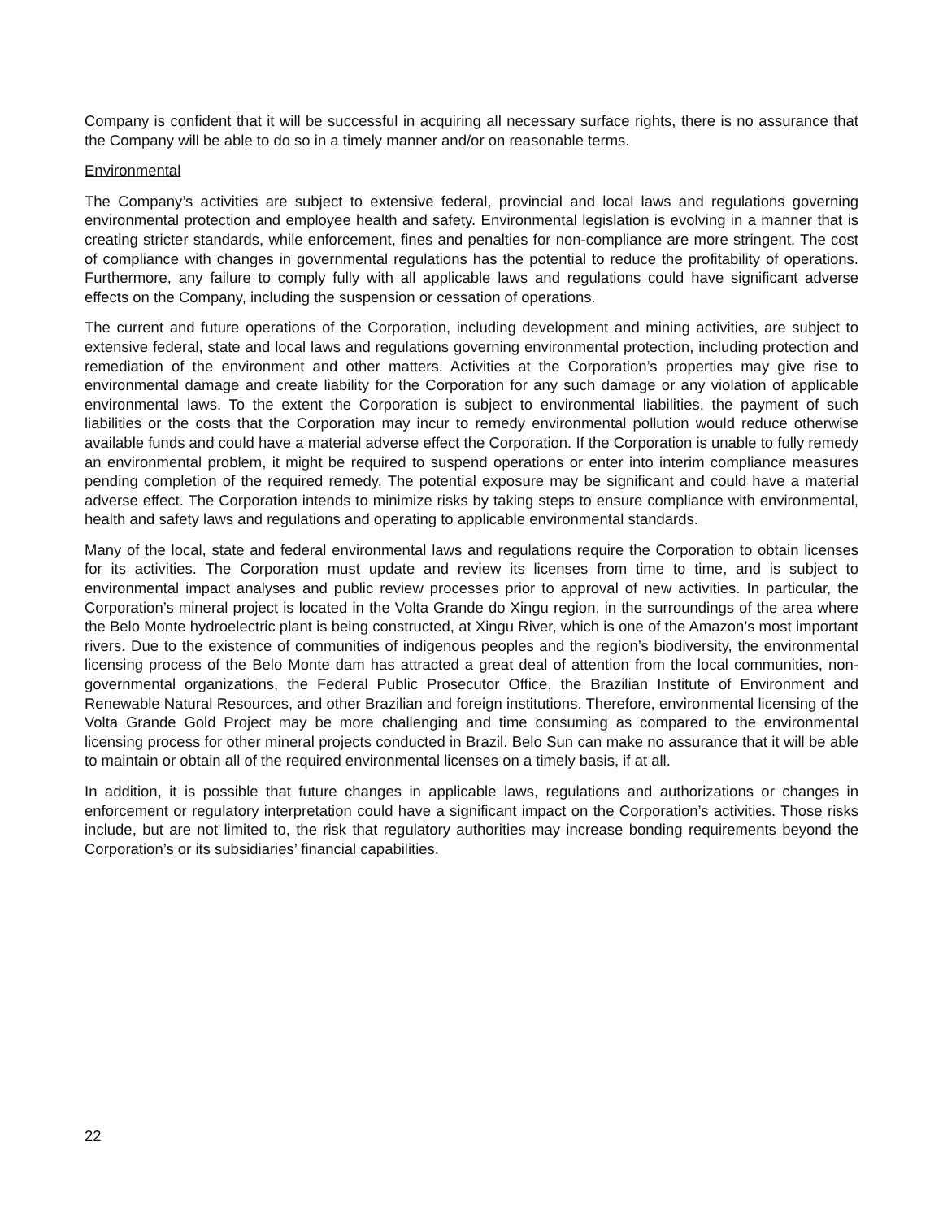Company is confident that it will be successful in acquiring all necessary surface rights, there is no assurance that the Company will be able to do so in a timely manner and/or on reasonable terms.
Environmental
The Company’s activities are subject to extensive federal, provincial and local laws and regulations governing environmental protection and employee health and safety. Environmental legislation is evolving in a manner that is creating stricter standards, while enforcement, fines and penalties for non-compliance are more stringent. The cost of compliance with changes in governmental regulations has the potential to reduce the profitability of operations. Furthermore, any failure to comply fully with all applicable laws and regulations could have significant adverse effects on the Company, including the suspension or cessation of operations.
The current and future operations of the Corporation, including development and mining activities, are subject to extensive federal, state and local laws and regulations governing environmental protection, including protection and remediation of the environment and other matters. Activities at the Corporation’s properties may give rise to environmental damage and create liability for the Corporation for any such damage or any violation of applicable environmental laws. To the extent the Corporation is subject to environmental liabilities, the payment of such liabilities or the costs that the Corporation may incur to remedy environmental pollution would reduce otherwise available funds and could have a material adverse effect the Corporation. If the Corporation is unable to fully remedy an environmental problem, it might be required to suspend operations or enter into interim compliance measures pending completion of the required remedy. The potential exposure may be significant and could have a material adverse effect. The Corporation intends to minimize risks by taking steps to ensure compliance with environmental, health and safety laws and regulations and operating to applicable environmental standards.
Many of the local, state and federal environmental laws and regulations require the Corporation to obtain licenses for its activities. The Corporation must update and review its licenses from time to time, and is subject to environmental impact analyses and public review processes prior to approval of new activities. In particular, the Corporation’s mineral project is located in the Volta Grande do Xingu region, in the surroundings of the area where the Belo Monte hydroelectric plant is being constructed, at Xingu River, which is one of the Amazon’s most important rivers. Due to the existence of communities of indigenous peoples and the region’s biodiversity, the environmental licensing process of the Belo Monte dam has attracted a great deal of attention from the local communities, non-governmental organizations, the Federal Public Prosecutor Office, the Brazilian Institute of Environment and Renewable Natural Resources, and other Brazilian and foreign institutions. Therefore, environmental licensing of the Volta Grande Gold Project may be more challenging and time consuming as compared to the environmental licensing process for other mineral projects conducted in Brazil. Belo Sun can make no assurance that it will be able to maintain or obtain all of the required environmental licenses on a timely basis, if at all.
In addition, it is possible that future changes in applicable laws, regulations and authorizations or changes in enforcement or regulatory interpretation could have a significant impact on the Corporation’s activities. Those risks include, but are not limited to, the risk that regulatory authorities may increase bonding requirements beyond the Corporation’s or its subsidiaries’ financial capabilities.
22